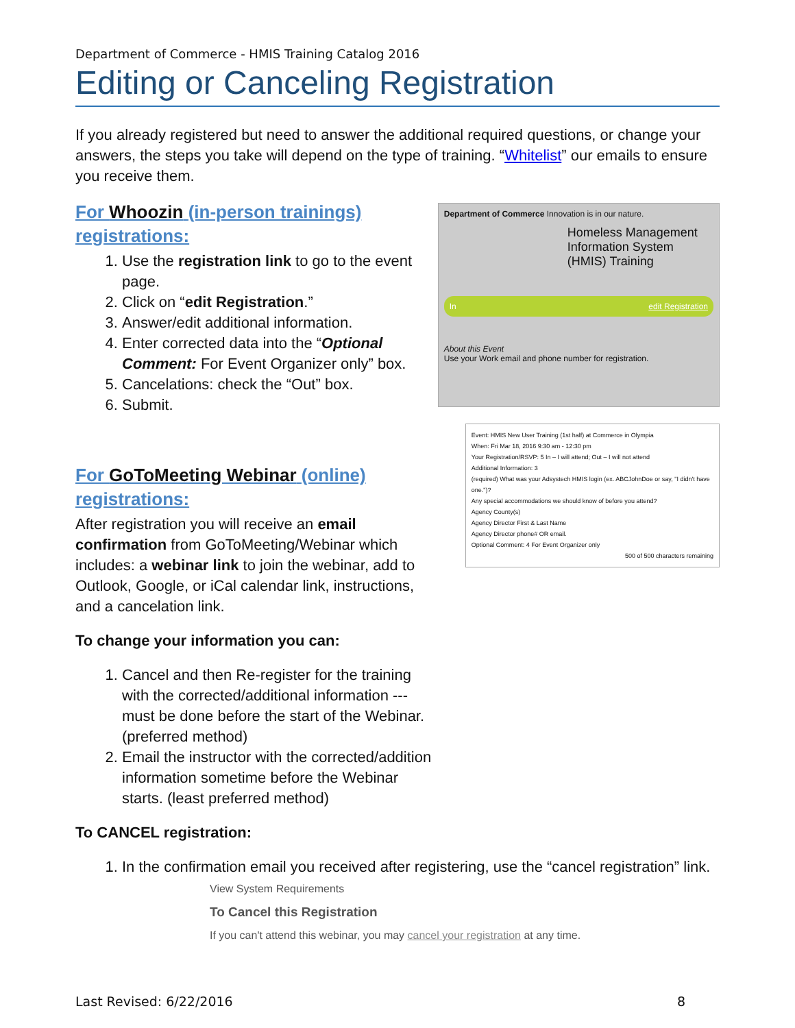Department of Commerce - HMIS Training Catalog 2016
Editing or Canceling Registration
If you already registered but need to answer the additional required questions, or change your answers, the steps you take will depend on the type of training. “Whitelist” our emails to ensure you receive them.
For Whoozin (in-person trainings) registrations:
1. Use the registration link to go to the event page.
2. Click on “edit Registration.”
3. Answer/edit additional information.
4. Enter corrected data into the “Optional Comment: For Event Organizer only” box.
5. Cancelations: check the “Out” box.
6. Submit.
For GoToMeeting Webinar (online) registrations:
After registration you will receive an email confirmation from GoToMeeting/Webinar which includes: a webinar link to join the webinar, add to Outlook, Google, or iCal calendar link, instructions, and a cancelation link.
To change your information you can:
1. Cancel and then Re-register for the training with the corrected/additional information --- must be done before the start of the Webinar. (preferred method)
2. Email the instructor with the corrected/addition information sometime before the Webinar starts. (least preferred method)
Department of Commerce Innovation is in our nature.
Homeless Management Information System (HMIS) Training
In edit Registration
About this Event
Use your Work email and phone number for registration.
Event: HMIS New User Training (1st half) at Commerce in Olympia
When: Fri Mar 18, 2016 9:30 am - 12:30 pm
Your Registration/RSVP: 5 In – I will attend; Out – I will not attend
Additional Information: 3
(required) What was your Adsystech HMIS login (ex. ABCJohnDoe or say, "I didn't have one.")?
Any special accommodations we should know of before you attend?
Agency County(s)
Agency Director First & Last Name
Agency Director phone# OR email.
Optional Comment: 4 For Event Organizer only
500 of 500 characters remaining
To CANCEL registration:
1. In the confirmation email you received after registering, use the “cancel registration” link.
View System Requirements
To Cancel this Registration
If you can't attend this webinar, you may cancel your registration at any time.
Last Revised: 6/22/2016 8